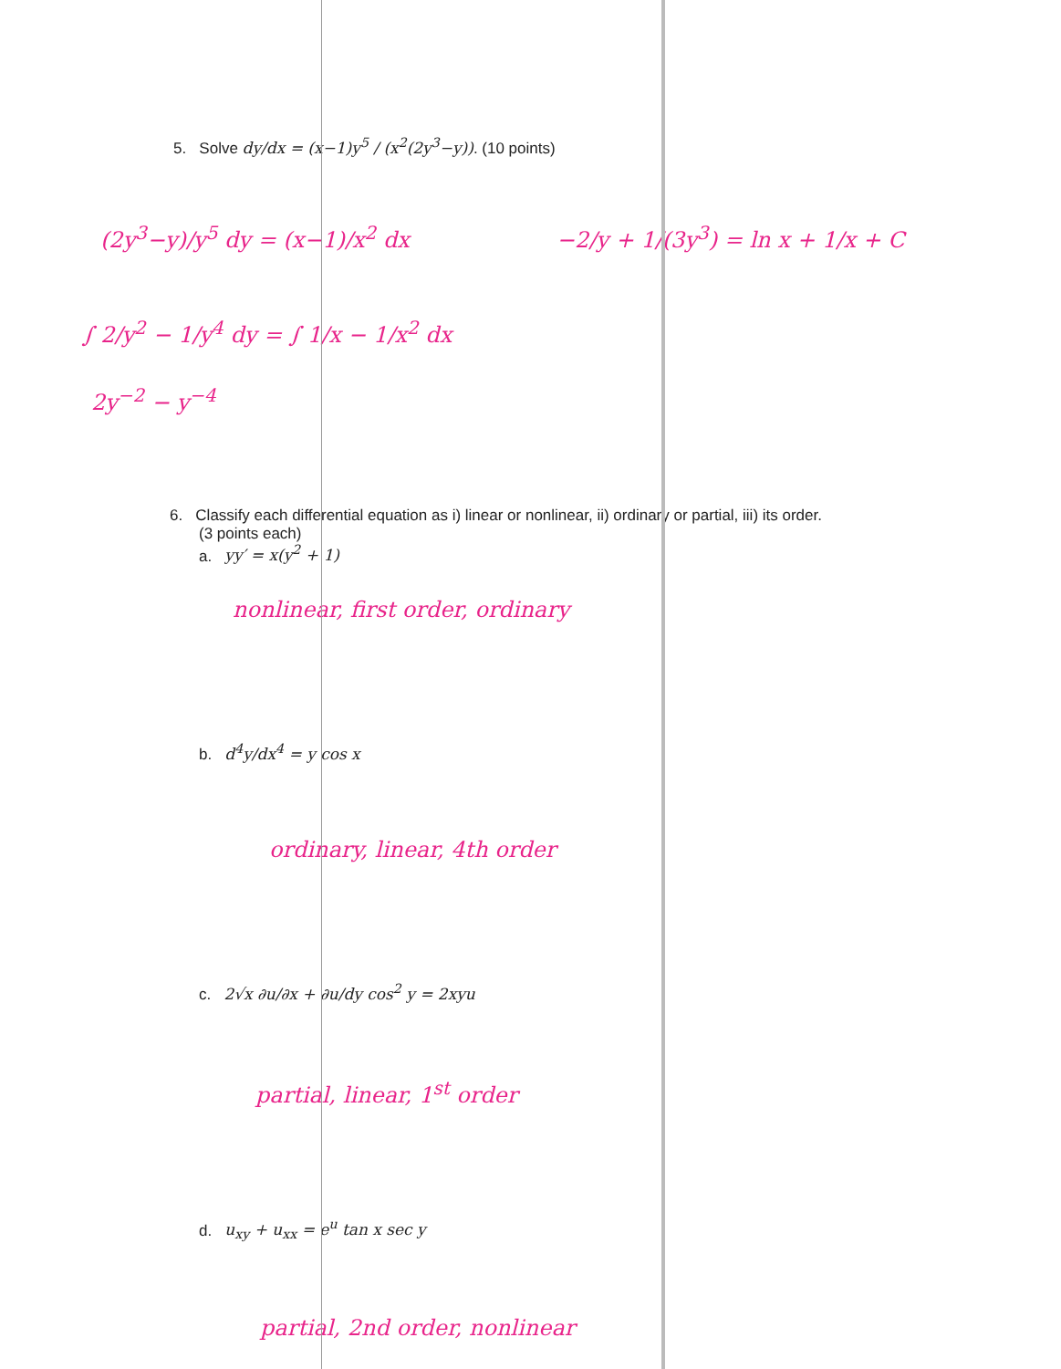5. Solve dy/dx = (x−1)y<sup>5</sup> / (x<sup>2</sup>(2y<sup>3</sup>−y)). (10 points)
(2y<sup>3</sup>−y)/y<sup>5</sup> dy = (x−1)/x<sup>2</sup> dx −2/y + 1/(3y<sup>3</sup>) = ln x + 1/x + C
∫ 2/y<sup>2</sup> − 1/y<sup>4</sup> dy = ∫ 1/x − 1/x<sup>2</sup> dx
2y<sup>−2</sup> − y<sup>−4</sup>
6. Classify each differential equation as i) linear or nonlinear, ii) ordinary or partial, iii) its order.
(3 points each)
a. yy′ = x(y<sup>2</sup> + 1)
nonlinear, first order, ordinary
b. d<sup>4</sup>y/dx<sup>4</sup> = y cos x
ordinary, linear, 4th order
c. 2√x ∂u/∂x + ∂u/dy cos<sup>2</sup> y = 2xyu
partial, linear, 1<sup>st</sup> order
d. u<sub>xy</sub> + u<sub>xx</sub> = e<sup>u</sup> tan x sec y
partial, 2nd order, nonlinear